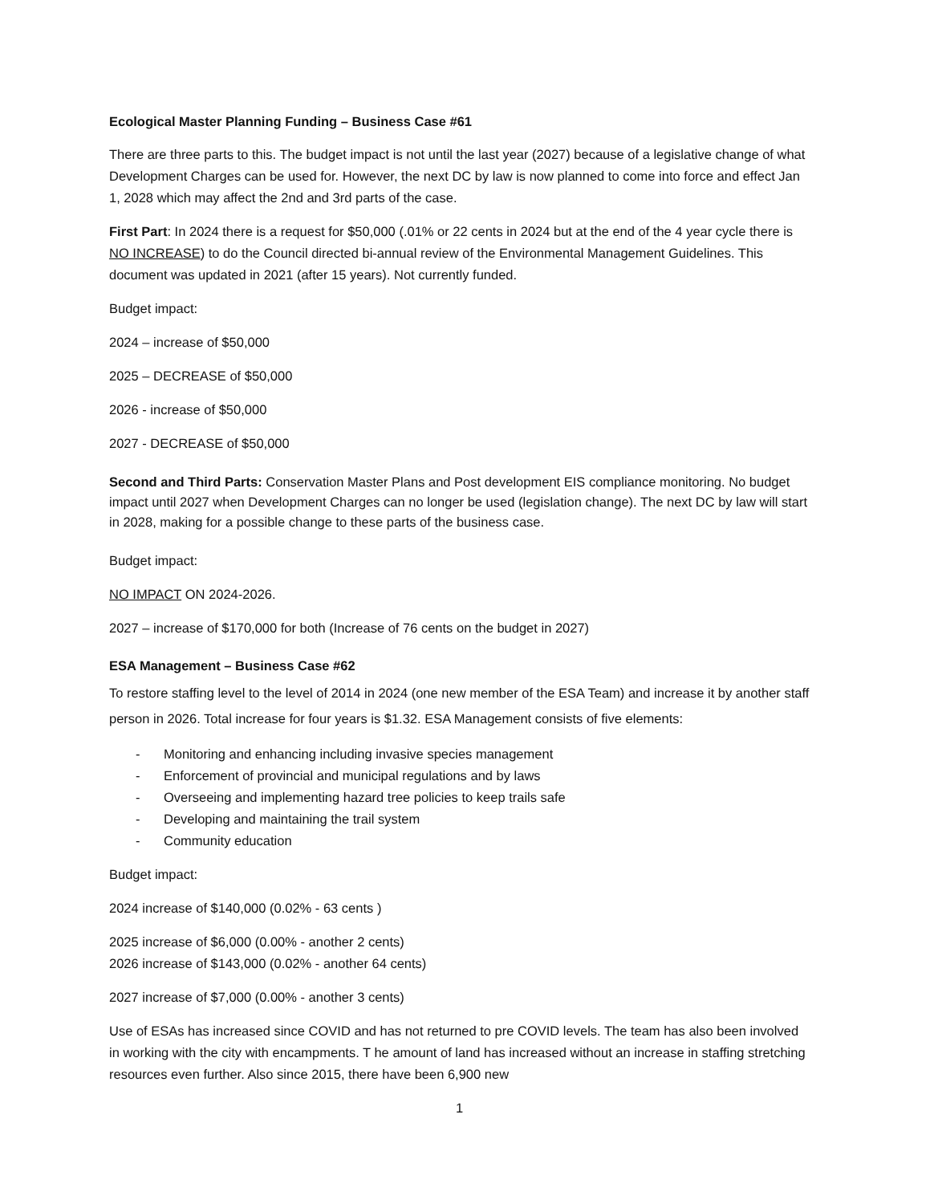Ecological Master Planning Funding – Business Case #61
There are three parts to this. The budget impact is not until the last year (2027) because of a legislative change of what Development Charges can be used for. However, the next DC by law is now planned to come into force and effect Jan 1, 2028 which may affect the 2nd and 3rd parts of the case.
First Part: In 2024 there is a request for $50,000 (.01% or 22 cents in 2024 but at the end of the 4 year cycle there is NO INCREASE) to do the Council directed bi-annual review of the Environmental Management Guidelines. This document was updated in 2021 (after 15 years). Not currently funded.
Budget impact:
2024 – increase of $50,000
2025 – DECREASE of $50,000
2026 - increase of $50,000
2027 - DECREASE of $50,000
Second and Third Parts: Conservation Master Plans and Post development EIS compliance monitoring. No budget impact until 2027 when Development Charges can no longer be used (legislation change). The next DC by law will start in 2028, making for a possible change to these parts of the business case.
Budget impact:
NO IMPACT ON 2024-2026.
2027 – increase of $170,000 for both (Increase of 76 cents on the budget in 2027)
ESA Management – Business Case #62
To restore staffing level to the level of 2014 in 2024 (one new member of the ESA Team) and increase it by another staff person in 2026. Total increase for four years is $1.32. ESA Management consists of five elements:
- Monitoring and enhancing including invasive species management
- Enforcement of provincial and municipal regulations and by laws
- Overseeing and implementing hazard tree policies to keep trails safe
- Developing and maintaining the trail system
- Community education
Budget impact:
2024 increase of $140,000 (0.02% - 63 cents )
2025 increase of $6,000 (0.00% - another 2 cents)
2026 increase of $143,000 (0.02% - another 64 cents)
2027 increase of $7,000 (0.00% - another 3 cents)
Use of ESAs has increased since COVID and has not returned to pre COVID levels. The team has also been involved in working with the city with encampments. T he amount of land has increased without an increase in staffing stretching resources even further. Also since 2015, there have been 6,900 new
1